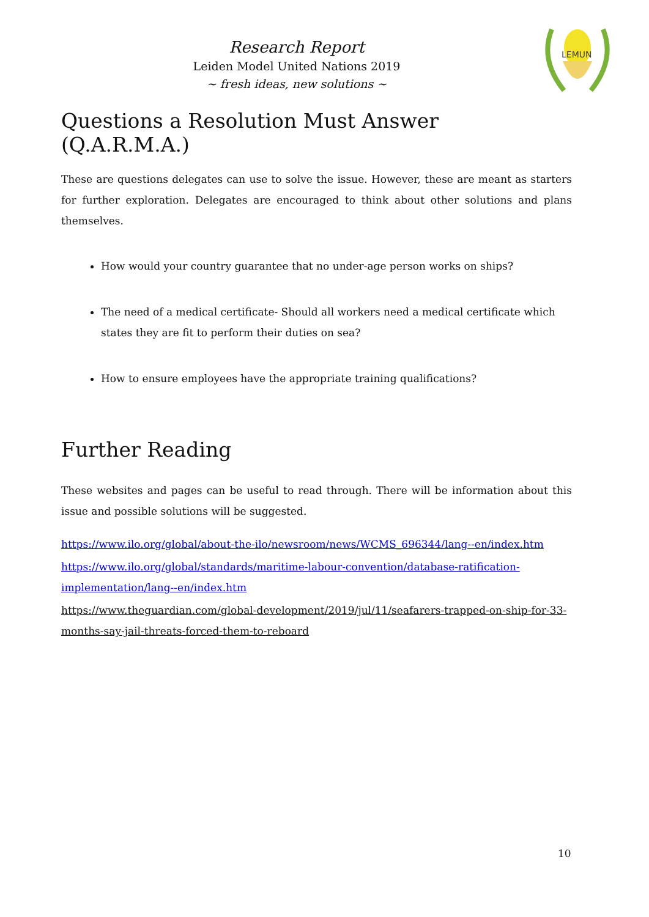LEMUN
Research Report
Leiden Model United Nations 2019
~ fresh ideas, new solutions ~
Questions a Resolution Must Answer (Q.A.R.M.A.)
These are questions delegates can use to solve the issue. However, these are meant as starters for further exploration. Delegates are encouraged to think about other solutions and plans themselves.
How would your country guarantee that no under-age person works on ships?
The need of a medical certificate- Should all workers need a medical certificate which states they are fit to perform their duties on sea?
How to ensure employees have the appropriate training qualifications?
Further Reading
These websites and pages can be useful to read through. There will be information about this issue and possible solutions will be suggested.
https://www.ilo.org/global/about-the-ilo/newsroom/news/WCMS_696344/lang--en/index.htm
https://www.ilo.org/global/standards/maritime-labour-convention/database-ratification-implementation/lang--en/index.htm
https://www.theguardian.com/global-development/2019/jul/11/seafarers-trapped-on-ship-for-33-months-say-jail-threats-forced-them-to-reboard
10